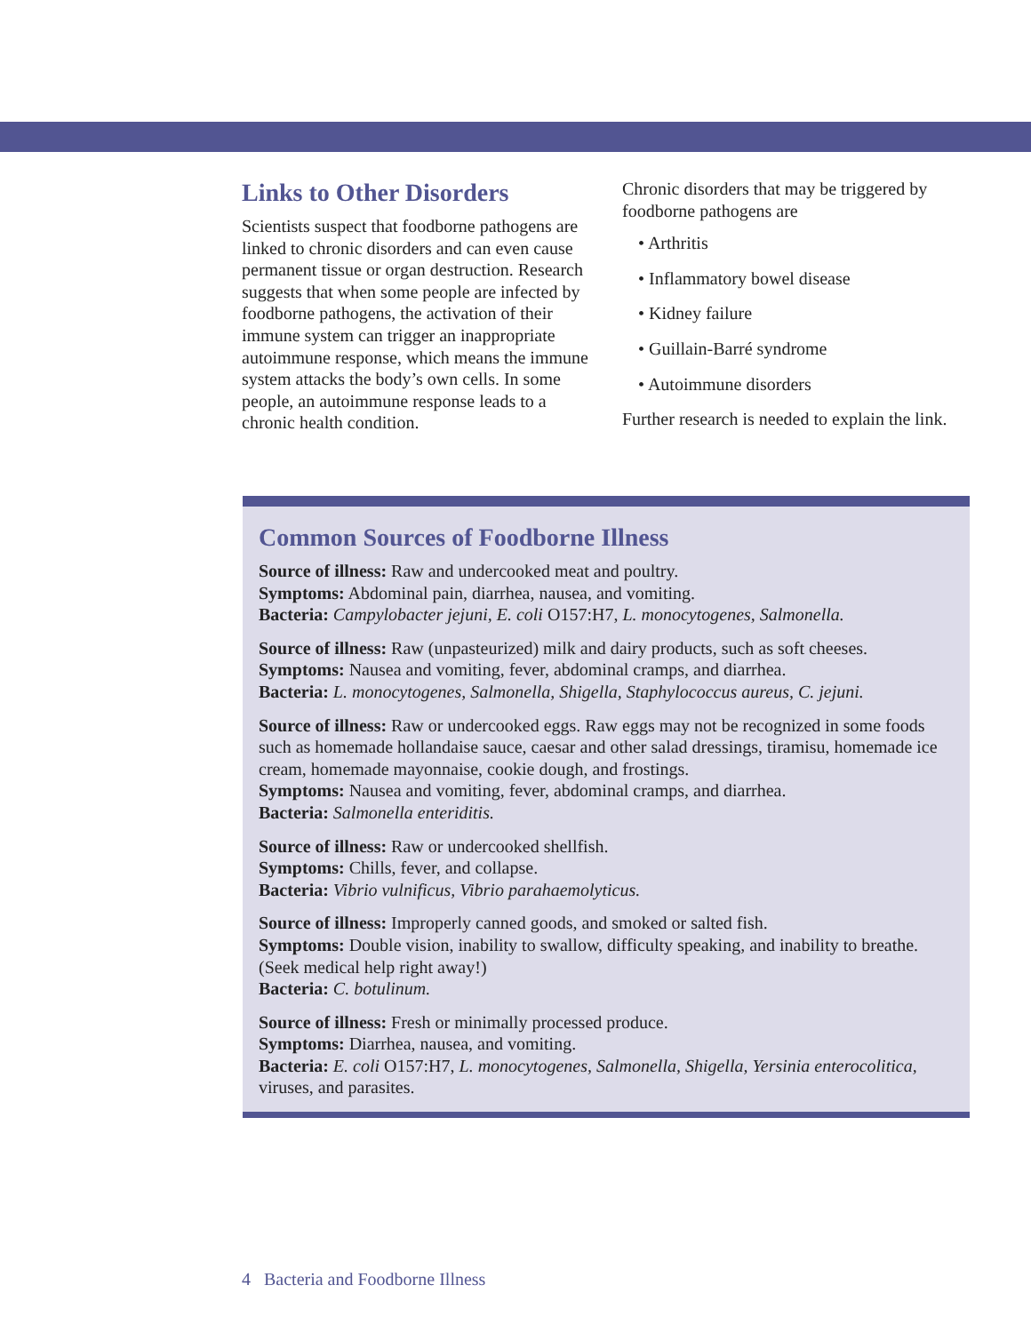Links to Other Disorders
Scientists suspect that foodborne pathogens are linked to chronic disorders and can even cause permanent tissue or organ destruction. Research suggests that when some people are infected by foodborne pathogens, the activation of their immune system can trigger an inappropriate autoimmune response, which means the immune system attacks the body’s own cells. In some people, an autoimmune response leads to a chronic health condition.
Chronic disorders that may be triggered by foodborne pathogens are
• Arthritis
• Inflammatory bowel disease
• Kidney failure
• Guillain-Barré syndrome
• Autoimmune disorders
Further research is needed to explain the link.
Common Sources of Foodborne Illness
Source of illness: Raw and undercooked meat and poultry.
Symptoms: Abdominal pain, diarrhea, nausea, and vomiting.
Bacteria: Campylobacter jejuni, E. coli O157:H7, L. monocytogenes, Salmonella.
Source of illness: Raw (unpasteurized) milk and dairy products, such as soft cheeses.
Symptoms: Nausea and vomiting, fever, abdominal cramps, and diarrhea.
Bacteria: L. monocytogenes, Salmonella, Shigella, Staphylococcus aureus, C. jejuni.
Source of illness: Raw or undercooked eggs. Raw eggs may not be recognized in some foods such as homemade hollandaise sauce, caesar and other salad dressings, tiramisu, homemade ice cream, homemade mayonnaise, cookie dough, and frostings.
Symptoms: Nausea and vomiting, fever, abdominal cramps, and diarrhea.
Bacteria: Salmonella enteriditis.
Source of illness: Raw or undercooked shellfish.
Symptoms: Chills, fever, and collapse.
Bacteria: Vibrio vulnificus, Vibrio parahaemolyticus.
Source of illness: Improperly canned goods, and smoked or salted fish.
Symptoms: Double vision, inability to swallow, difficulty speaking, and inability to breathe. (Seek medical help right away!)
Bacteria: C. botulinum.
Source of illness: Fresh or minimally processed produce.
Symptoms: Diarrhea, nausea, and vomiting.
Bacteria: E. coli O157:H7, L. monocytogenes, Salmonella, Shigella, Yersinia enterocolitica, viruses, and parasites.
4 Bacteria and Foodborne Illness